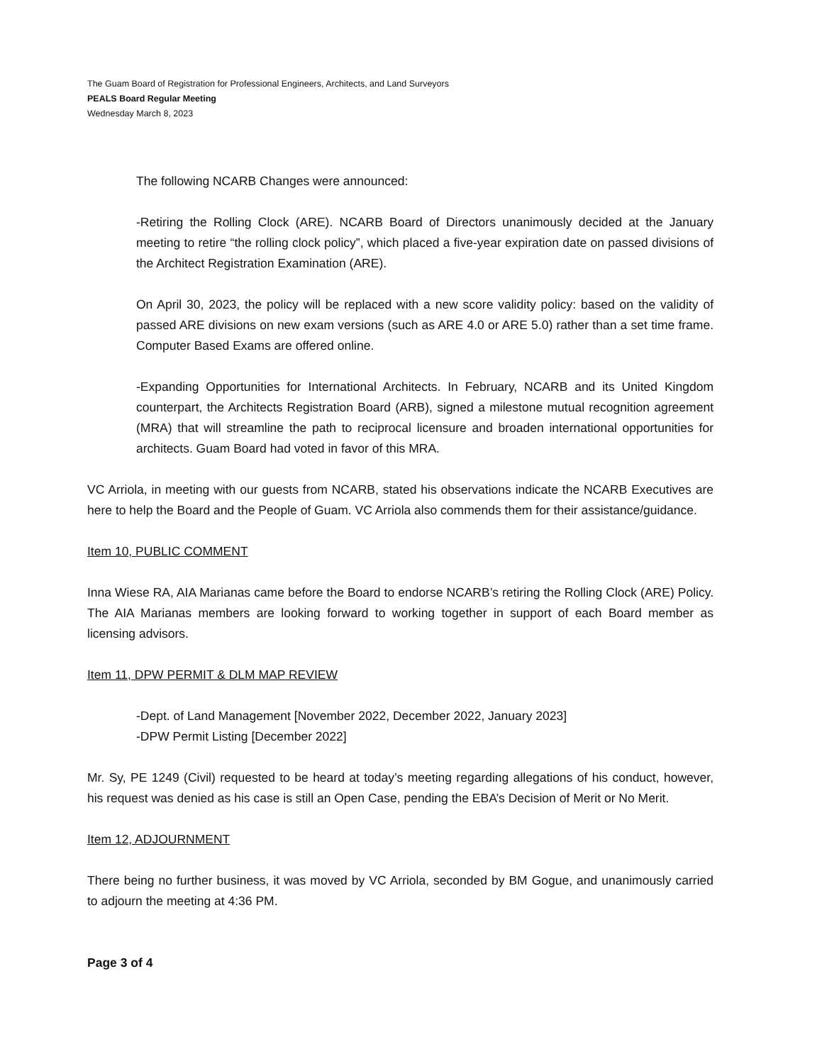The Guam Board of Registration for Professional Engineers, Architects, and Land Surveyors
PEALS Board Regular Meeting
Wednesday March 8, 2023
The following NCARB Changes were announced:
-Retiring the Rolling Clock (ARE). NCARB Board of Directors unanimously decided at the January meeting to retire “the rolling clock policy”, which placed a five-year expiration date on passed divisions of the Architect Registration Examination (ARE).
On April 30, 2023, the policy will be replaced with a new score validity policy: based on the validity of passed ARE divisions on new exam versions (such as ARE 4.0 or ARE 5.0) rather than a set time frame. Computer Based Exams are offered online.
-Expanding Opportunities for International Architects. In February, NCARB and its United Kingdom counterpart, the Architects Registration Board (ARB), signed a milestone mutual recognition agreement (MRA) that will streamline the path to reciprocal licensure and broaden international opportunities for architects. Guam Board had voted in favor of this MRA.
VC Arriola, in meeting with our guests from NCARB, stated his observations indicate the NCARB Executives are here to help the Board and the People of Guam. VC Arriola also commends them for their assistance/guidance.
Item 10, PUBLIC COMMENT
Inna Wiese RA, AIA Marianas came before the Board to endorse NCARB’s retiring the Rolling Clock (ARE) Policy. The AIA Marianas members are looking forward to working together in support of each Board member as licensing advisors.
Item 11, DPW PERMIT & DLM MAP REVIEW
-Dept. of Land Management [November 2022, December 2022, January 2023]
-DPW Permit Listing [December 2022]
Mr. Sy, PE 1249 (Civil) requested to be heard at today’s meeting regarding allegations of his conduct, however, his request was denied as his case is still an Open Case, pending the EBA’s Decision of Merit or No Merit.
Item 12, ADJOURNMENT
There being no further business, it was moved by VC Arriola, seconded by BM Gogue, and unanimously carried to adjourn the meeting at 4:36 PM.
Page 3 of 4